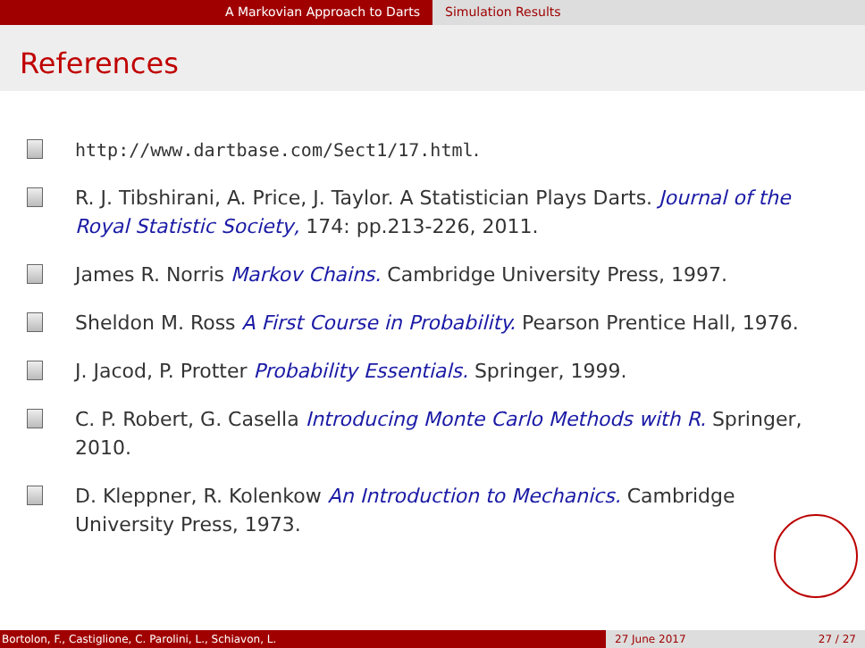A Markovian Approach to Darts Simulation Results
References
http://www.dartbase.com/Sect1/17.html.
R. J. Tibshirani, A. Price, J. Taylor. A Statistician Plays Darts. Journal of the Royal Statistic Society, 174: pp.213-226, 2011.
James R. Norris Markov Chains. Cambridge University Press, 1997.
Sheldon M. Ross A First Course in Probability. Pearson Prentice Hall, 1976.
J. Jacod, P. Protter Probability Essentials. Springer, 1999.
C. P. Robert, G. Casella Introducing Monte Carlo Methods with R. Springer, 2010.
D. Kleppner, R. Kolenkow An Introduction to Mechanics. Cambridge University Press, 1973.
Bortolon, F., Castiglione, C. Parolini, L., Schiavon, L. 27 June 2017 27 / 27